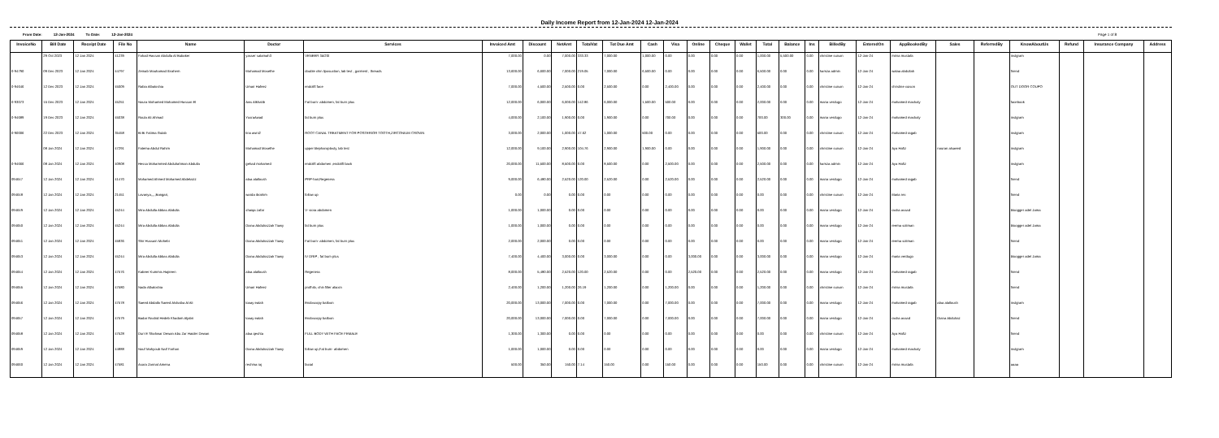Daily Income Report from 12-Jan-2024 12-Jan-2024
From Date: 12-Jan-2024 To Date: 12-Jan-2024 Page 1 of 8
| InvoiceNo | Bill Date | Receipt Date | File No | Name | Doctor | Services | Invoiced Amt | Discount | NetAmt | TotalVat | Tot Due Amt | Cash | Visa | Online | Cheque | Wallet | Total | Balance | Ins | BilledBy | EnteredOn | AppBookedBy | Sales | ReferredBy | KnowAboutUs | Refund | Insurance Company | Address |
| --- | --- | --- | --- | --- | --- | --- | --- | --- | --- | --- | --- | --- | --- | --- | --- | --- | --- | --- | --- | --- | --- | --- | --- | --- | --- | --- | --- | --- |
| | 29 Oct 2023 | 12 Jan 2024 | 41239 | Fahad Hassan Abdulla Al Bubaker | yasser salamah3 | VENEER 3d/20t | 7,000.00 | 0.00 | 7,000.00 | 333.33 | 7,000.00 | 1,000.00 | 0.00 | 0.00 | 0.00 | 0.00 | 1,000.00 | 5,500.00 | 0.00 | christine cuison | 12-Jan-24 | mirna mustafa | | | instgram | | | |
| 0-94790 | 09 Dec 2023 | 12 Jan 2024 | 44797 | Zeinab Mouhamad Ibrahem | Mohamad Moselhe | double chin liposuction, lab test , garment , threads | 13,600.00 | 6,600.00 | 7,000.00 | 219.05 | 7,000.00 | 6,500.00 | 0.00 | 0.00 | 0.00 | 0.00 | 6,500.00 | 0.00 | 0.00 | hamza admin | 12-Jan-24 | walaa abdullah | | | friend | | | |
| 0-94646 | 12 Dec 2023 | 12 Jan 2024 | 45009 | Rabia Albaloshia | Umair Hafeez | endolift face | 7,000.00 | 4,500.00 | 2,500.00 | 0.00 | 2,500.00 | 0.00 | 2,400.00 | 0.00 | 0.00 | 0.00 | 2,400.00 | 0.00 | 0.00 | christine cuison | 12-Jan-24 | christine cuison | | | OUT DOOR COUPO | | | |
| 0-93073 | 15 Dec 2023 | 12 Jan 2024 | 45251 | Noura Mohamed Mohamed Hassan El | Aws Alkhatib | Fat burn- abdomen, fat burn plus | 12,000.00 | 6,000.00 | 6,000.00 | 142.86 | 6,000.00 | 1,500.00 | 500.00 | 0.00 | 0.00 | 0.00 | 2,000.00 | 0.00 | 0.00 | maria verdugo | 12-Jan-24 | mohamed mashaly | | | facebook | | | |
| 0-94689 | 19 Dec 2023 | 12 Jan 2024 | 45038 | Roula Ali Ahmad | YusraAwad | fat burn plus | 4,000.00 | 2,100.00 | 1,900.00 | 0.00 | 1,900.00 | 0.00 | 700.00 | 0.00 | 0.00 | 0.00 | 700.00 | 300.00 | 0.00 | maria verdugo | 12-Jan-24 | mohamed mashaly | | | instgram | | | |
| 0-90006 | 22 Dec 2023 | 12 Jan 2024 | 35458 | Bi Bi Fatima Gulab | lina awni2 | ROOT CANAL TREATMENT FOR POSTERIOR TOOTH,ZIRCONIUM CROWN | 3,000.00 | 2,000.00 | 1,000.00 | 47.62 | 1,000.00 | 500.00 | 0.00 | 0.00 | 0.00 | 0.00 | 500.00 | 0.00 | 0.00 | christine cuison | 12-Jan-24 | mohamed ragab | | | instgram | | | |
| | 08 Jan 2024 | 12 Jan 2024 | 47291 | Fatema Abdul Rahim | Mohamad Moselhe | upper blepharoplasty, lab test | 12,000.00 | 9,100.00 | 2,900.00 | 104.76 | 2,900.00 | 1,900.00 | 0.00 | 0.00 | 0.00 | 0.00 | 1,900.00 | 0.00 | 0.00 | christine cuison | 12-Jan-24 | Aya Hafiz | nouran alsaeed | | instgram | | | |
| 0-94666 | 08 Jan 2024 | 12 Jan 2024 | 40908 | Hessa Mohammed Abdulrahman Abdulla | gehad mohamed | endolift abdomen ,endolift back | 20,000.00 | 11,500.00 | 8,500.00 | 0.00 | 8,500.00 | 0.00 | 2,500.00 | 0.00 | 0.00 | 0.00 | 2,500.00 | 0.00 | 0.00 | hamza admin | 12-Jan-24 | Aya Hafiz | | | instgram | | | |
| 094647 | 12 Jan 2024 | 12 Jan 2024 | 41470 | Mohamed Ahmed Mohamed Abdelaziz | alaa alalloush | PRP-hair,Regenera | 9,000.00 | 6,480.00 | 2,520.00 | 120.00 | 2,520.00 | 0.00 | 2,520.00 | 0.00 | 0.00 | 0.00 | 2,520.00 | 0.00 | 0.00 | maria verdugo | 12-Jan-24 | mohamed ragab | | | friend | | | |
| 094648 | 12 Jan 2024 | 12 Jan 2024 | 21451 | Lavanya,,,,,Bangari, | warda ibrahim | follow up | 0.00 | 0.00 | 0.00 | 0.00 | 0.00 | 0.00 | 0.00 | 0.00 | 0.00 | 0.00 | 0.00 | 0.00 | 0.00 | christine cuison | 12-Jan-24 | Maria rec | | | friend | | | |
| 094649 | 12 Jan 2024 | 12 Jan 2024 | 45244 | Mira Abdulla Abbas Abdulla | shaiqa zafar | V- viora abdomen | 1,000.00 | 1,000.00 | 0.00 | 0.00 | 0.00 | 0.00 | 0.00 | 0.00 | 0.00 | 0.00 | 0.00 | 0.00 | 0.00 | maria verdugo | 12-Jan-24 | rasha assad | | | bloogger adel Jama | | | |
| 094650 | 12 Jan 2024 | 12 Jan 2024 | 45244 | Mira Abdulla Abbas Abdulla | Diana Abdulrazzak Tiawy | fat burn plus | 1,000.00 | 1,000.00 | 0.00 | 0.00 | 0.00 | 0.00 | 0.00 | 0.00 | 0.00 | 0.00 | 0.00 | 0.00 | 0.00 | maria verdugo | 12-Jan-24 | reema soliman | | | bloogger adel Jama | | | |
| 094651 | 12 Jan 2024 | 12 Jan 2024 | 45836 | Shir Hussain Mohebi | Diana Abdulrazzak Tiawy | Fat burn- abdomen, fat burn plus | 2,000.00 | 2,000.00 | 0.00 | 0.00 | 0.00 | 0.00 | 0.00 | 0.00 | 0.00 | 0.00 | 0.00 | 0.00 | 0.00 | maria verdugo | 12-Jan-24 | reema soliman | | | friend | | | |
| 094653 | 12 Jan 2024 | 12 Jan 2024 | 45244 | Mira Abdulla Abbas Abdulla | Diana Abdulrazzak Tiawy | IV DRIP , fat burn plus | 7,400.00 | 4,400.00 | 3,000.00 | 0.00 | 3,000.00 | 0.00 | 0.00 | 3,000.00 | 0.00 | 0.00 | 3,000.00 | 0.00 | 0.00 | maria verdugo | 12-Jan-24 | maria verdugo | | | bloogger adel Jama | | | |
| 094654 | 12 Jan 2024 | 12 Jan 2024 | 47576 | Kabeer Kummis Hajireen | alaa alalloush | Regenera | 8,000.00 | 5,480.00 | 2,520.00 | 120.00 | 2,520.00 | 0.00 | 0.00 | 2,520.00 | 0.00 | 0.00 | 2,520.00 | 0.00 | 0.00 | maria verdugo | 12-Jan-24 | mohamed ragab | | | friend | | | |
| 094655 | 12 Jan 2024 | 12 Jan 2024 | 47580 | Nada Albaloshia | Umair Hafeez | profhilo, chin filler aliaxin | 2,400.00 | 1,200.00 | 1,200.00 | 26.19 | 1,200.00 | 0.00 | 1,200.00 | 0.00 | 0.00 | 0.00 | 1,200.00 | 0.00 | 0.00 | christine cuison | 12-Jan-24 | mirna mustafa | | | friend | | | |
| 094656 | 12 Jan 2024 | 12 Jan 2024 | 47578 | Saeed Abdalla Saeed Alshaiba Al Ali | loaay eatah | Endoscopy balloon | 20,000.00 | 13,000.00 | 7,000.00 | 0.00 | 7,000.00 | 0.00 | 7,000.00 | 0.00 | 0.00 | 0.00 | 7,000.00 | 0.00 | 0.00 | maria verdugo | 12-Jan-24 | mohamed ragab | alaa alalloush | | instgram | | | |
| 094657 | 12 Jan 2024 | 12 Jan 2024 | 47579 | Badar Rashid Hedeb Khadom Aljabri | loaay eatah | Endoscopy balloon | 20,000.00 | 13,000.00 | 7,000.00 | 0.00 | 7,000.00 | 0.00 | 7,000.00 | 0.00 | 0.00 | 0.00 | 7,000.00 | 0.00 | 0.00 | maria verdugo | 12-Jan-24 | rasha assad | Diana Abdulraz | | friend | | | |
| 094658 | 12 Jan 2024 | 12 Jan 2024 | 47528 | Durr E Shahwar Dewan Abu Zar Haider Dewan | alaa qeshta | FULL BODY WITH FACE FEMALE | 1,300.00 | 1,300.00 | 0.00 | 0.00 | 0.00 | 0.00 | 0.00 | 0.00 | 0.00 | 0.00 | 0.00 | 0.00 | 0.00 | christine cuison | 12-Jan-24 | Aya Hafiz | | | friend | | | |
| 094659 | 12 Jan 2024 | 12 Jan 2024 | 44888 | Nouf Mahyoub Naif Farhan | Diana Abdulrazzak Tiawy | follow up,Fat burn- abdomen | 1,000.00 | 1,000.00 | 0.00 | 0.00 | 0.00 | 0.00 | 0.00 | 0.00 | 0.00 | 0.00 | 0.00 | 0.00 | 0.00 | maria verdugo | 12-Jan-24 | mohamed mashaly | | | instgram | | | |
| 094660 | 12 Jan 2024 | 12 Jan 2024 | 47581 | Asora Zannat Amena | reshma raj | facial | 500.00 | 350.00 | 150.00 | 7.14 | 150.00 | 0.00 | 150.00 | 0.00 | 0.00 | 0.00 | 150.00 | 0.00 | 0.00 | christine cuison | 12-Jan-24 | mirna mustafa | | | aaaa | | | |